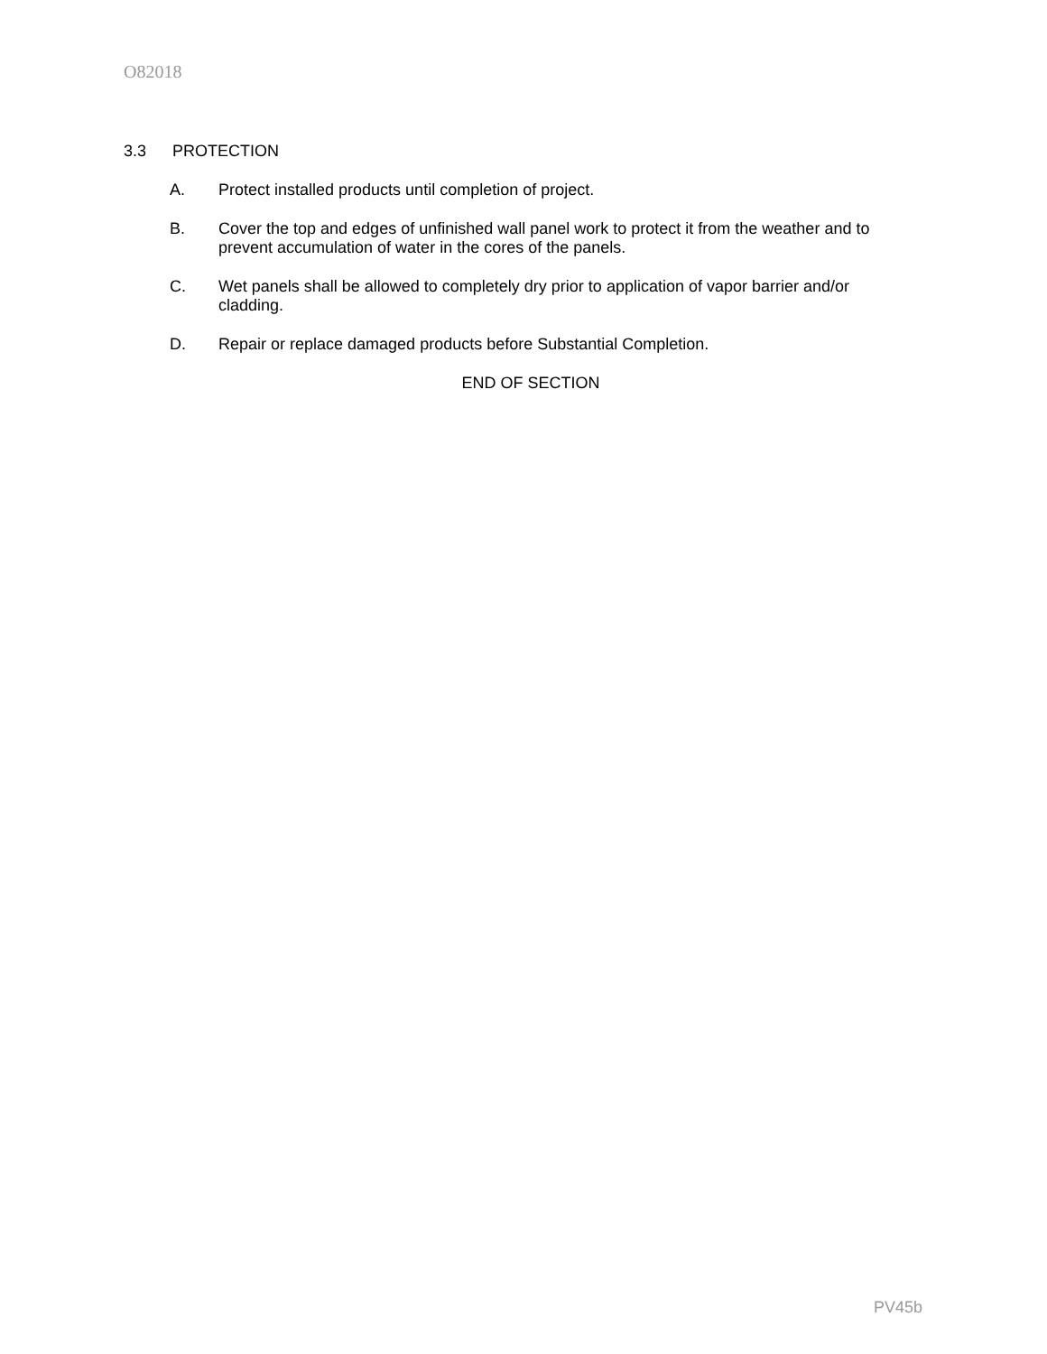O82018
3.3 PROTECTION
A. Protect installed products until completion of project.
B. Cover the top and edges of unfinished wall panel work to protect it from the weather and to prevent accumulation of water in the cores of the panels.
C. Wet panels shall be allowed to completely dry prior to application of vapor barrier and/or cladding.
D. Repair or replace damaged products before Substantial Completion.
END OF SECTION
PV45b